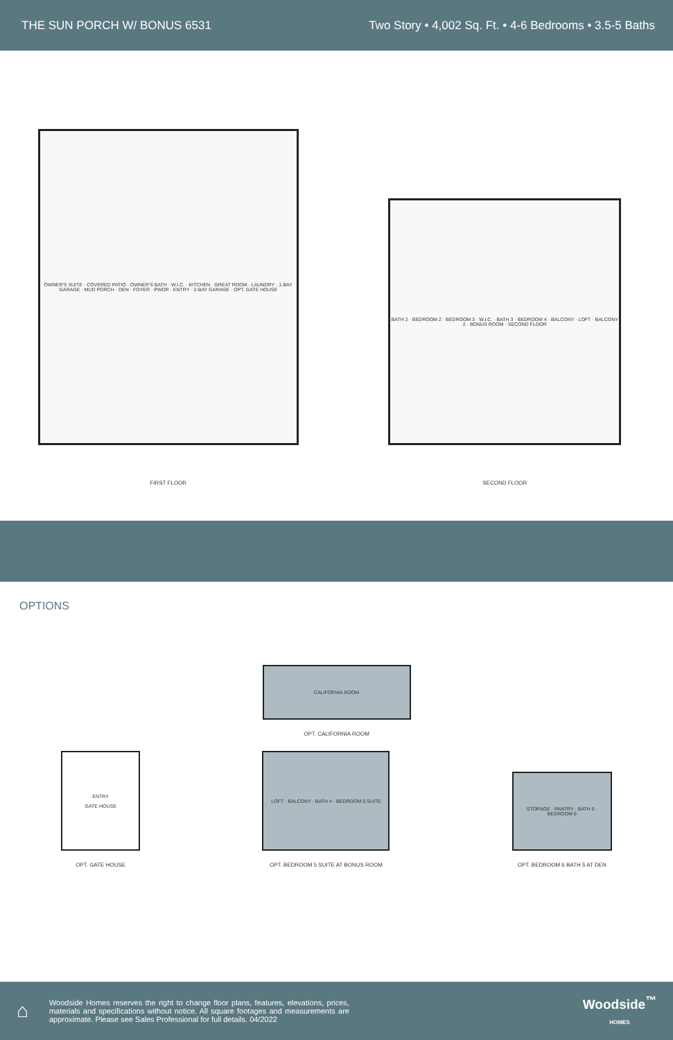THE SUN PORCH W/ BONUS 6531 Two Story • 4,002 Sq. Ft. • 4-6 Bedrooms • 3.5-5 Baths
OWNER'S SUITE · COVERED PATIO · OWNER'S BATH · W.I.C. · KITCHEN · GREAT ROOM · LAUNDRY · 1-BAY GARAGE · MUD PORCH · DEN · FOYER · PWDR · ENTRY · 2-BAY GARAGE · OPT. GATE HOUSE
FIRST FLOOR
BATH 2 · BEDROOM 2 · BEDROOM 3 · W.I.C. · BATH 3 · BEDROOM 4 · BALCONY · LOFT · BALCONY 2 · BONUS ROOM · SECOND FLOOR
SECOND FLOOR
OPTIONS
CALIFORNIA ROOM
OPT. CALIFORNIA ROOM
ENTRY
GATE HOUSE
OPT. GATE HOUSE
LOFT · BALCONY · BATH 4 · BEDROOM 5 SUITE
OPT. BEDROOM 5 SUITE AT BONUS ROOM
STORAGE · PANTRY · BATH 5 · BEDROOM 6
OPT. BEDROOM 6 BATH 5 AT DEN
⌂
Woodside Homes reserves the right to change floor plans, features, elevations, prices, materials and specifications without notice. All square footages and measurements are approximate. Please see Sales Professional for full details. 04/2022
Woodside<sup>™</sup>
HOMES